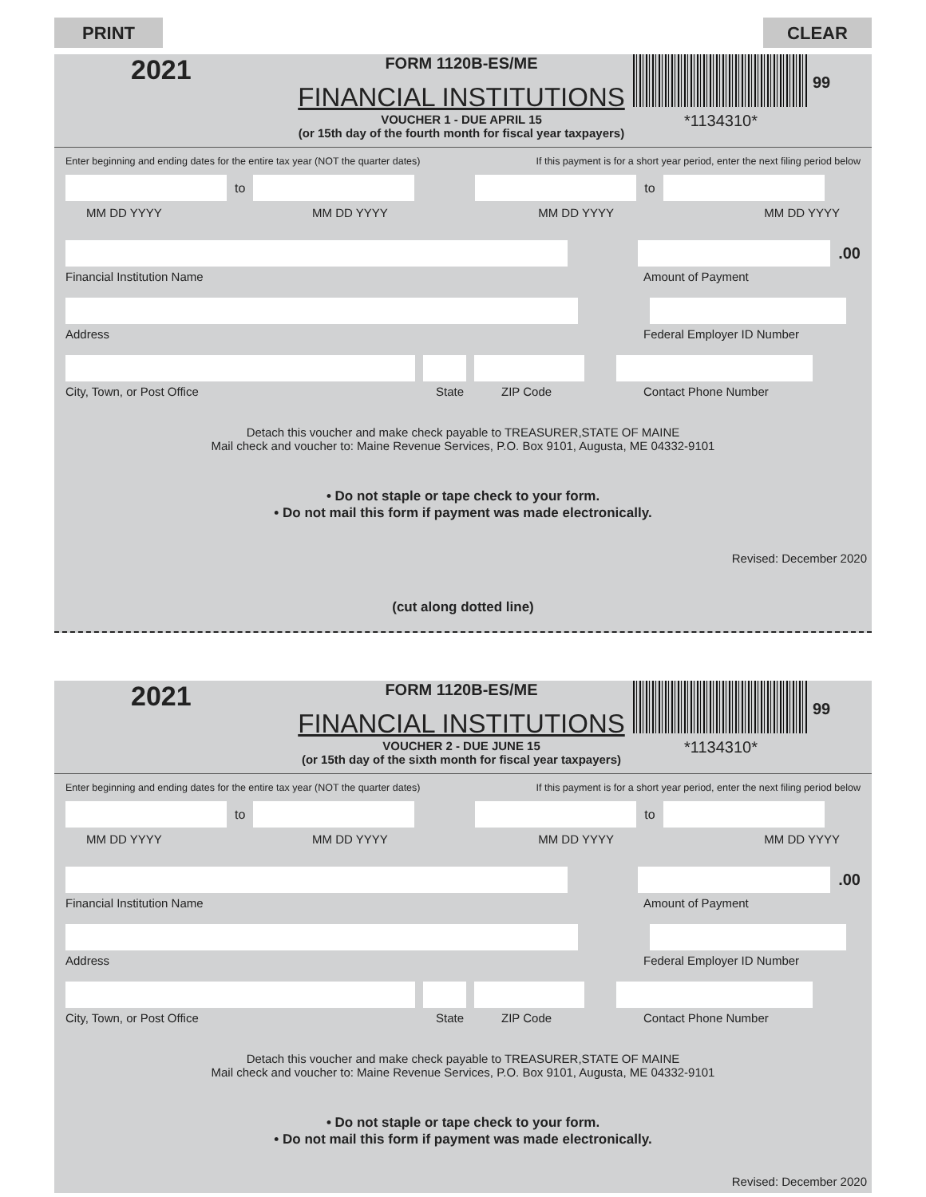PRINT CLEAR
2021
FORM 1120B-ES/ME
FINANCIAL INSTITUTIONS
VOUCHER 1 - DUE APRIL 15
(or 15th day of the fourth month for fiscal year taxpayers)
*1134310*
99
Enter beginning and ending dates for the entire tax year (NOT the quarter dates) If this payment is for a short year period, enter the next filing period below
to to
MM DD YYYY MM DD YYYY MM DD YYYY MM DD YYYY
.00
Financial Institution Name Amount of Payment
Address Federal Employer ID Number
City, Town, or Post Office State ZIP Code Contact Phone Number
Detach this voucher and make check payable to TREASURER,STATE OF MAINE
Mail check and voucher to: Maine Revenue Services, P.O. Box 9101, Augusta, ME 04332-9101
• Do not staple or tape check to your form.
• Do not mail this form if payment was made electronically.
Revised: December 2020
(cut along dotted line)
2021
FORM 1120B-ES/ME
FINANCIAL INSTITUTIONS
VOUCHER 2 - DUE JUNE 15
(or 15th day of the sixth month for fiscal year taxpayers)
*1134310*
99
Enter beginning and ending dates for the entire tax year (NOT the quarter dates) If this payment is for a short year period, enter the next filing period below
to to
MM DD YYYY MM DD YYYY MM DD YYYY MM DD YYYY
.00
Financial Institution Name Amount of Payment
Address Federal Employer ID Number
City, Town, or Post Office State ZIP Code Contact Phone Number
Detach this voucher and make check payable to TREASURER,STATE OF MAINE
Mail check and voucher to: Maine Revenue Services, P.O. Box 9101, Augusta, ME 04332-9101
• Do not staple or tape check to your form.
• Do not mail this form if payment was made electronically.
Revised: December 2020